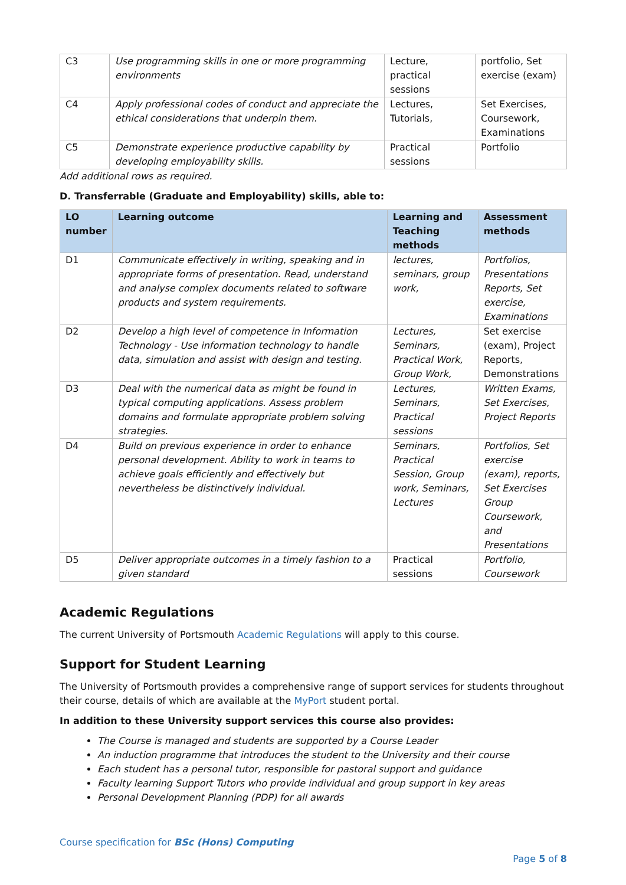| C3 | Use programming skills in one or more programming environments | Lecture, practical sessions | portfolio, Set exercise (exam) |
| C4 | Apply professional codes of conduct and appreciate the ethical considerations that underpin them. | Lectures, Tutorials, | Set Exercises, Coursework, Examinations |
| C5 | Demonstrate experience productive capability by developing employability skills. | Practical sessions | Portfolio |
Add additional rows as required.
D. Transferrable (Graduate and Employability) skills, able to:
| LO number | Learning outcome | Learning and Teaching methods | Assessment methods |
| --- | --- | --- | --- |
| D1 | Communicate effectively in writing, speaking and in appropriate forms of presentation. Read, understand and analyse complex documents related to software products and system requirements. | lectures, seminars, group work, | Portfolios, Presentations Reports, Set exercise, Examinations |
| D2 | Develop a high level of competence in Information Technology - Use information technology to handle data, simulation and assist with design and testing. | Lectures, Seminars, Practical Work, Group Work, | Set exercise (exam), Project Reports, Demonstrations |
| D3 | Deal with the numerical data as might be found in typical computing applications. Assess problem domains and formulate appropriate problem solving strategies. | Lectures, Seminars, Practical sessions | Written Exams, Set Exercises, Project Reports |
| D4 | Build on previous experience in order to enhance personal development. Ability to work in teams to achieve goals efficiently and effectively but nevertheless be distinctively individual. | Seminars, Practical Session, Group work, Seminars, Lectures | Portfolios, Set exercise (exam), reports, Set Exercises Group Coursework, and Presentations |
| D5 | Deliver appropriate outcomes in a timely fashion to a given standard | Practical sessions | Portfolio, Coursework |
Academic Regulations
The current University of Portsmouth Academic Regulations will apply to this course.
Support for Student Learning
The University of Portsmouth provides a comprehensive range of support services for students throughout their course, details of which are available at the MyPort student portal.
In addition to these University support services this course also provides:
The Course is managed and students are supported by a Course Leader
An induction programme that introduces the student to the University and their course
Each student has a personal tutor, responsible for pastoral support and guidance
Faculty learning Support Tutors who provide individual and group support in key areas
Personal Development Planning (PDP) for all awards
Course specification for BSc (Hons) Computing
Page 5 of 8